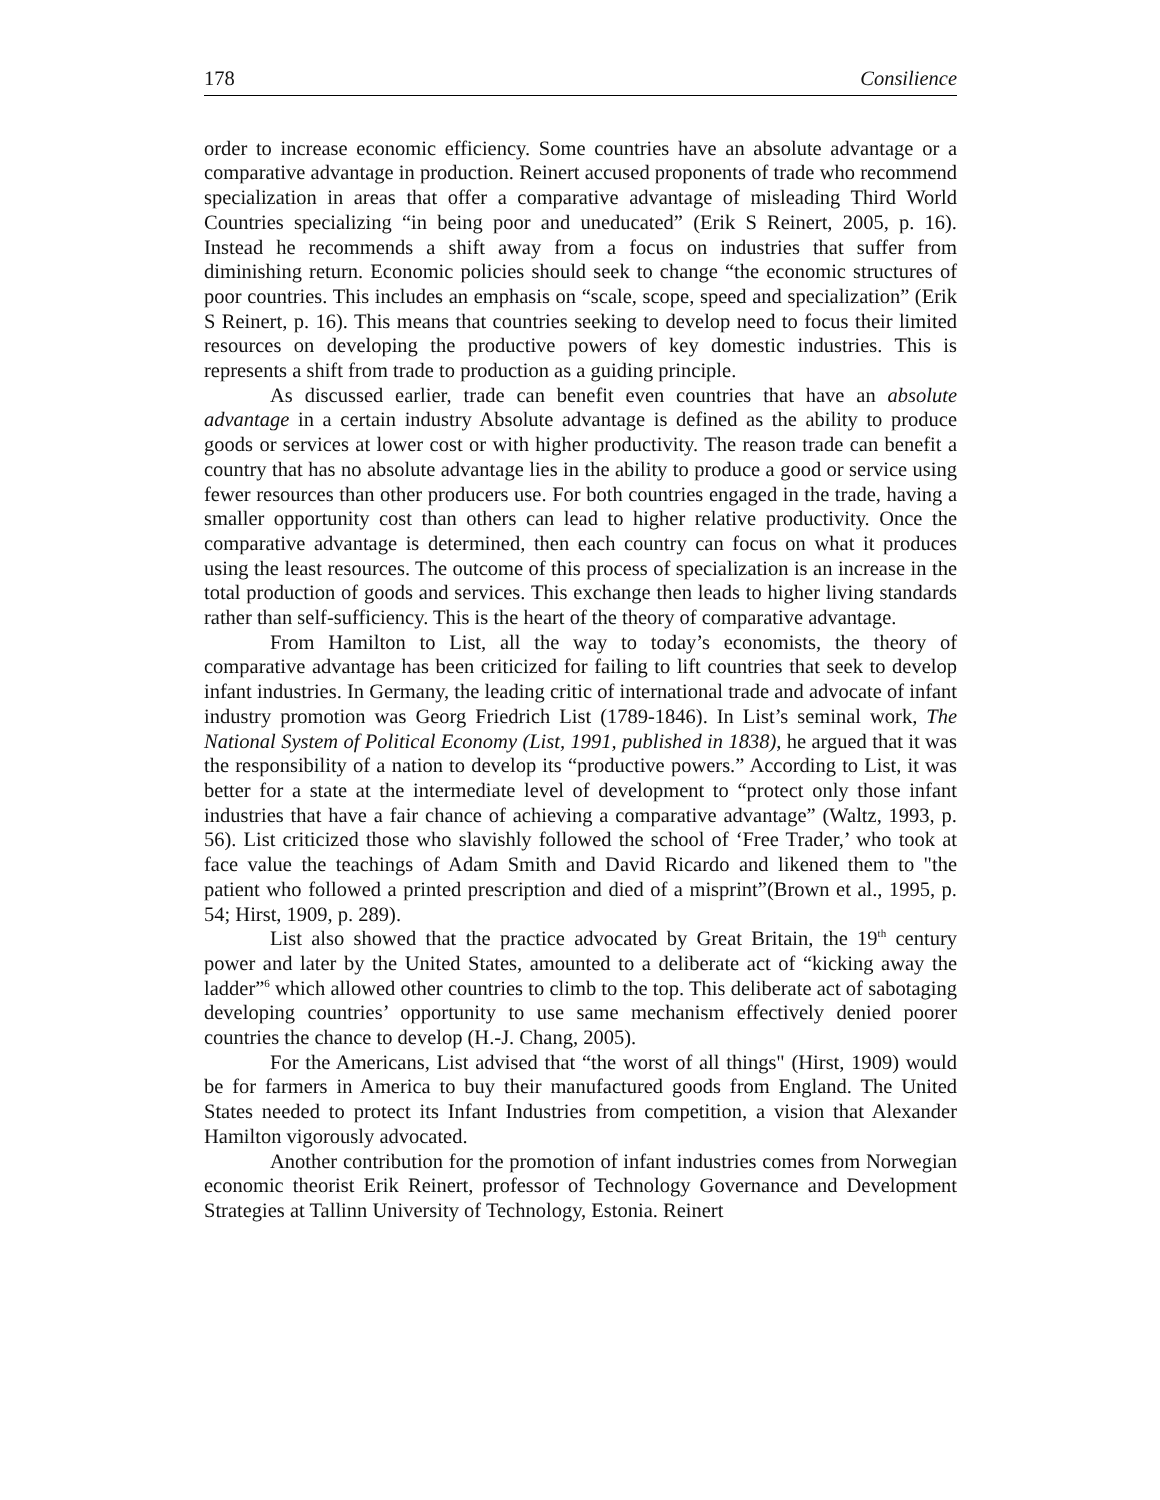178 Consilience
order to increase economic efficiency. Some countries have an absolute advantage or a comparative advantage in production. Reinert accused proponents of trade who recommend specialization in areas that offer a comparative advantage of misleading Third World Countries specializing “in being poor and uneducated” (Erik S Reinert, 2005, p. 16). Instead he recommends a shift away from a focus on industries that suffer from diminishing return. Economic policies should seek to change “the economic structures of poor countries. This includes an emphasis on “scale, scope, speed and specialization” (Erik S Reinert, p. 16). This means that countries seeking to develop need to focus their limited resources on developing the productive powers of key domestic industries. This is represents a shift from trade to production as a guiding principle.
As discussed earlier, trade can benefit even countries that have an absolute advantage in a certain industry Absolute advantage is defined as the ability to produce goods or services at lower cost or with higher productivity. The reason trade can benefit a country that has no absolute advantage lies in the ability to produce a good or service using fewer resources than other producers use. For both countries engaged in the trade, having a smaller opportunity cost than others can lead to higher relative productivity. Once the comparative advantage is determined, then each country can focus on what it produces using the least resources. The outcome of this process of specialization is an increase in the total production of goods and services. This exchange then leads to higher living standards rather than self-sufficiency. This is the heart of the theory of comparative advantage.
From Hamilton to List, all the way to today’s economists, the theory of comparative advantage has been criticized for failing to lift countries that seek to develop infant industries. In Germany, the leading critic of international trade and advocate of infant industry promotion was Georg Friedrich List (1789-1846). In List’s seminal work, The National System of Political Economy (List, 1991, published in 1838), he argued that it was the responsibility of a nation to develop its “productive powers.” According to List, it was better for a state at the intermediate level of development to “protect only those infant industries that have a fair chance of achieving a comparative advantage” (Waltz, 1993, p. 56). List criticized those who slavishly followed the school of ‘Free Trader,’ who took at face value the teachings of Adam Smith and David Ricardo and likened them to "the patient who followed a printed prescription and died of a misprint”(Brown et al., 1995, p. 54; Hirst, 1909, p. 289).
List also showed that the practice advocated by Great Britain, the 19<sup>th</sup> century power and later by the United States, amounted to a deliberate act of “kicking away the ladder”<sup>6</sup> which allowed other countries to climb to the top. This deliberate act of sabotaging developing countries’ opportunity to use same mechanism effectively denied poorer countries the chance to develop (H.-J. Chang, 2005).
For the Americans, List advised that “the worst of all things" (Hirst, 1909) would be for farmers in America to buy their manufactured goods from England. The United States needed to protect its Infant Industries from competition, a vision that Alexander Hamilton vigorously advocated.
Another contribution for the promotion of infant industries comes from Norwegian economic theorist Erik Reinert, professor of Technology Governance and Development Strategies at Tallinn University of Technology, Estonia. Reinert